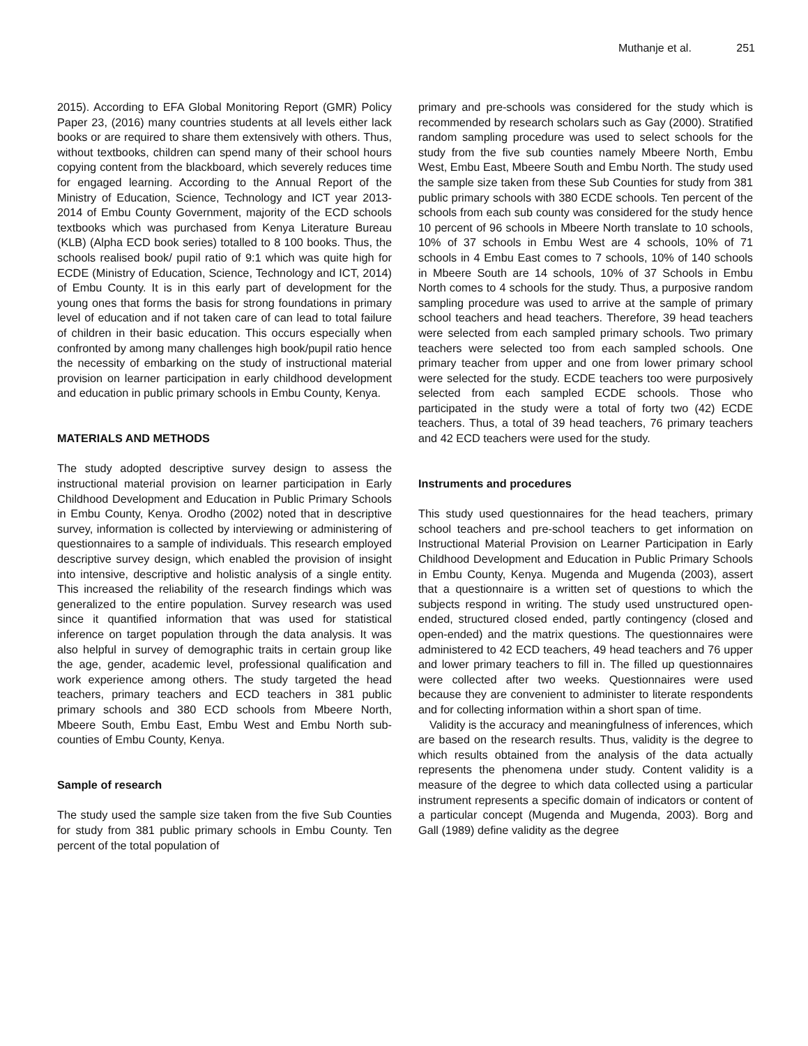Muthanje et al. 251
2015). According to EFA Global Monitoring Report (GMR) Policy Paper 23, (2016) many countries students at all levels either lack books or are required to share them extensively with others. Thus, without textbooks, children can spend many of their school hours copying content from the blackboard, which severely reduces time for engaged learning. According to the Annual Report of the Ministry of Education, Science, Technology and ICT year 2013-2014 of Embu County Government, majority of the ECD schools textbooks which was purchased from Kenya Literature Bureau (KLB) (Alpha ECD book series) totalled to 8 100 books. Thus, the schools realised book/ pupil ratio of 9:1 which was quite high for ECDE (Ministry of Education, Science, Technology and ICT, 2014) of Embu County. It is in this early part of development for the young ones that forms the basis for strong foundations in primary level of education and if not taken care of can lead to total failure of children in their basic education. This occurs especially when confronted by among many challenges high book/pupil ratio hence the necessity of embarking on the study of instructional material provision on learner participation in early childhood development and education in public primary schools in Embu County, Kenya.
MATERIALS AND METHODS
The study adopted descriptive survey design to assess the instructional material provision on learner participation in Early Childhood Development and Education in Public Primary Schools in Embu County, Kenya. Orodho (2002) noted that in descriptive survey, information is collected by interviewing or administering of questionnaires to a sample of individuals. This research employed descriptive survey design, which enabled the provision of insight into intensive, descriptive and holistic analysis of a single entity. This increased the reliability of the research findings which was generalized to the entire population. Survey research was used since it quantified information that was used for statistical inference on target population through the data analysis. It was also helpful in survey of demographic traits in certain group like the age, gender, academic level, professional qualification and work experience among others. The study targeted the head teachers, primary teachers and ECD teachers in 381 public primary schools and 380 ECD schools from Mbeere North, Mbeere South, Embu East, Embu West and Embu North sub-counties of Embu County, Kenya.
Sample of research
The study used the sample size taken from the five Sub Counties for study from 381 public primary schools in Embu County. Ten percent of the total population of
primary and pre-schools was considered for the study which is recommended by research scholars such as Gay (2000). Stratified random sampling procedure was used to select schools for the study from the five sub counties namely Mbeere North, Embu West, Embu East, Mbeere South and Embu North. The study used the sample size taken from these Sub Counties for study from 381 public primary schools with 380 ECDE schools. Ten percent of the schools from each sub county was considered for the study hence 10 percent of 96 schools in Mbeere North translate to 10 schools, 10% of 37 schools in Embu West are 4 schools, 10% of 71 schools in 4 Embu East comes to 7 schools, 10% of 140 schools in Mbeere South are 14 schools, 10% of 37 Schools in Embu North comes to 4 schools for the study. Thus, a purposive random sampling procedure was used to arrive at the sample of primary school teachers and head teachers. Therefore, 39 head teachers were selected from each sampled primary schools. Two primary teachers were selected too from each sampled schools. One primary teacher from upper and one from lower primary school were selected for the study. ECDE teachers too were purposively selected from each sampled ECDE schools. Those who participated in the study were a total of forty two (42) ECDE teachers. Thus, a total of 39 head teachers, 76 primary teachers and 42 ECD teachers were used for the study.
Instruments and procedures
This study used questionnaires for the head teachers, primary school teachers and pre-school teachers to get information on Instructional Material Provision on Learner Participation in Early Childhood Development and Education in Public Primary Schools in Embu County, Kenya. Mugenda and Mugenda (2003), assert that a questionnaire is a written set of questions to which the subjects respond in writing. The study used unstructured open-ended, structured closed ended, partly contingency (closed and open-ended) and the matrix questions. The questionnaires were administered to 42 ECD teachers, 49 head teachers and 76 upper and lower primary teachers to fill in. The filled up questionnaires were collected after two weeks. Questionnaires were used because they are convenient to administer to literate respondents and for collecting information within a short span of time.
Validity is the accuracy and meaningfulness of inferences, which are based on the research results. Thus, validity is the degree to which results obtained from the analysis of the data actually represents the phenomena under study. Content validity is a measure of the degree to which data collected using a particular instrument represents a specific domain of indicators or content of a particular concept (Mugenda and Mugenda, 2003). Borg and Gall (1989) define validity as the degree